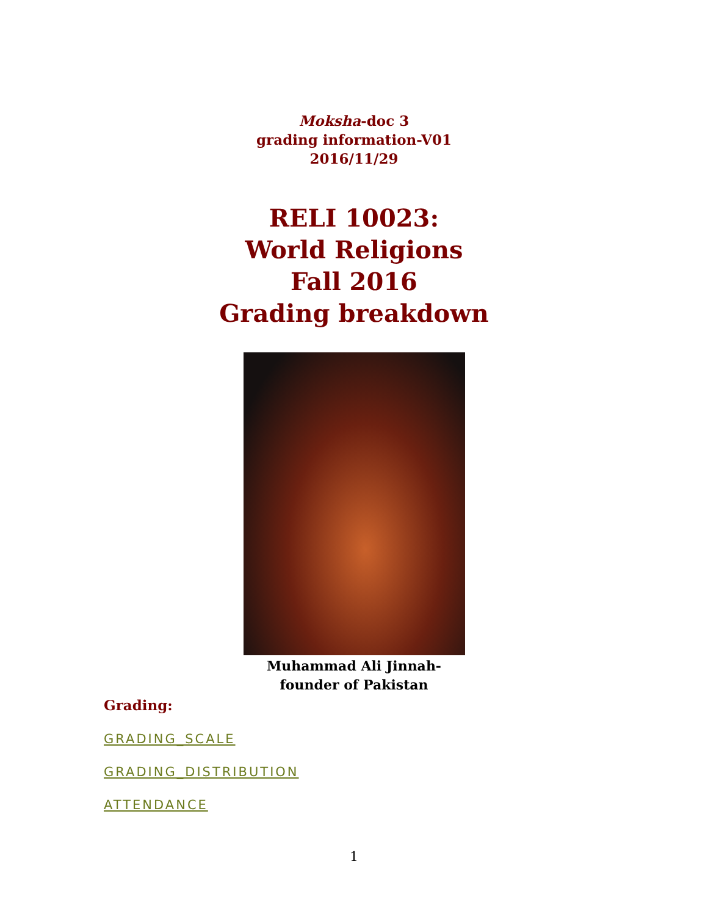Moksha-doc 3
grading information-V01
2016/11/29
RELI 10023:
World Religions
Fall 2016
Grading breakdown
Muhammad Ali Jinnah-
founder of Pakistan
Grading:
GRADING_SCALE
GRADING_DISTRIBUTION
ATTENDANCE
1